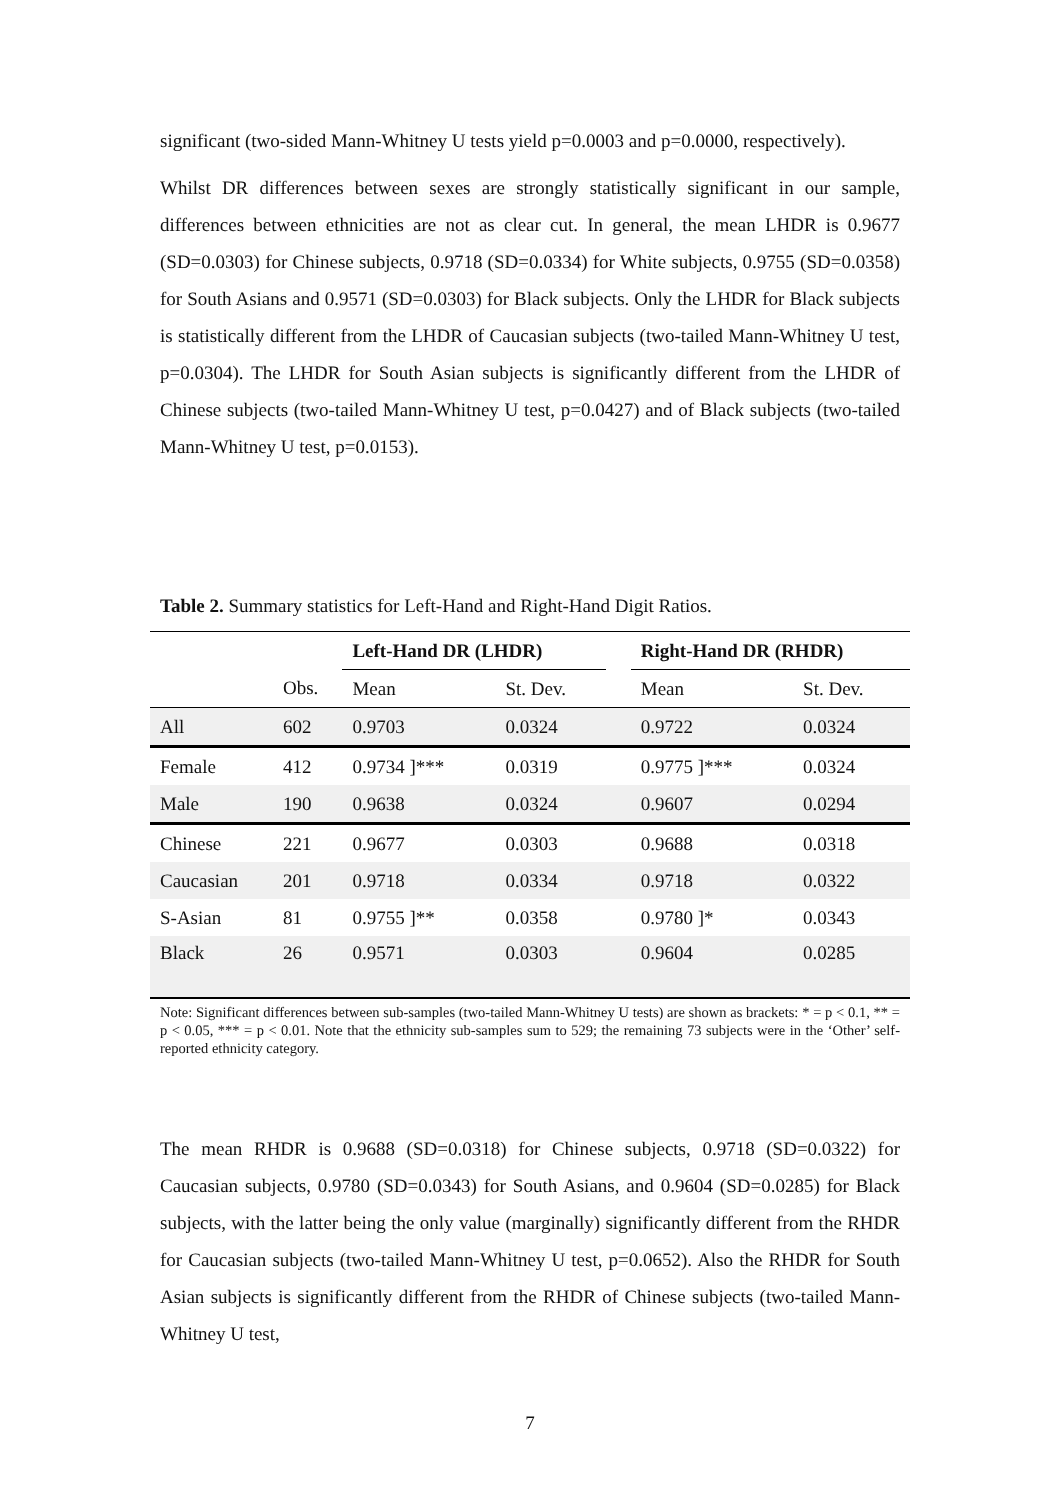significant (two-sided Mann-Whitney U tests yield p=0.0003 and p=0.0000, respectively).
Whilst DR differences between sexes are strongly statistically significant in our sample, differences between ethnicities are not as clear cut. In general, the mean LHDR is 0.9677 (SD=0.0303) for Chinese subjects, 0.9718 (SD=0.0334) for White subjects, 0.9755 (SD=0.0358) for South Asians and 0.9571 (SD=0.0303) for Black subjects. Only the LHDR for Black subjects is statistically different from the LHDR of Caucasian subjects (two-tailed Mann-Whitney U test, p=0.0304). The LHDR for South Asian subjects is significantly different from the LHDR of Chinese subjects (two-tailed Mann-Whitney U test, p=0.0427) and of Black subjects (two-tailed Mann-Whitney U test, p=0.0153).
Table 2. Summary statistics for Left-Hand and Right-Hand Digit Ratios.
| | | Left-Hand DR (LHDR) | | | Right-Hand DR (RHDR) | |
| --- | --- | --- | --- | --- | --- | --- |
| | Obs. | Mean | St. Dev. | | Mean | St. Dev. |
| All | 602 | 0.9703 | 0.0324 | | 0.9722 | 0.0324 |
| Female | 412 | 0.9734 ]*** | 0.0319 | | 0.9775 ]*** | 0.0324 |
| Male | 190 | 0.9638 | 0.0324 | | 0.9607 | 0.0294 |
| Chinese | 221 | 0.9677 | 0.0303 | | 0.9688 | 0.0318 |
| Caucasian | 201 | 0.9718 | 0.0334 | | 0.9718 | 0.0322 |
| S-Asian | 81 | 0.9755 ]** | 0.0358 | | 0.9780 ]* | 0.0343 |
| Black | 26 | 0.9571 | 0.0303 | | 0.9604 | 0.0285 |
Note: Significant differences between sub-samples (two-tailed Mann-Whitney U tests) are shown as brackets: * = p < 0.1, ** = p < 0.05, *** = p < 0.01. Note that the ethnicity sub-samples sum to 529; the remaining 73 subjects were in the ‘Other’ self-reported ethnicity category.
The mean RHDR is 0.9688 (SD=0.0318) for Chinese subjects, 0.9718 (SD=0.0322) for Caucasian subjects, 0.9780 (SD=0.0343) for South Asians, and 0.9604 (SD=0.0285) for Black subjects, with the latter being the only value (marginally) significantly different from the RHDR for Caucasian subjects (two-tailed Mann-Whitney U test, p=0.0652). Also the RHDR for South Asian subjects is significantly different from the RHDR of Chinese subjects (two-tailed Mann-Whitney U test,
7